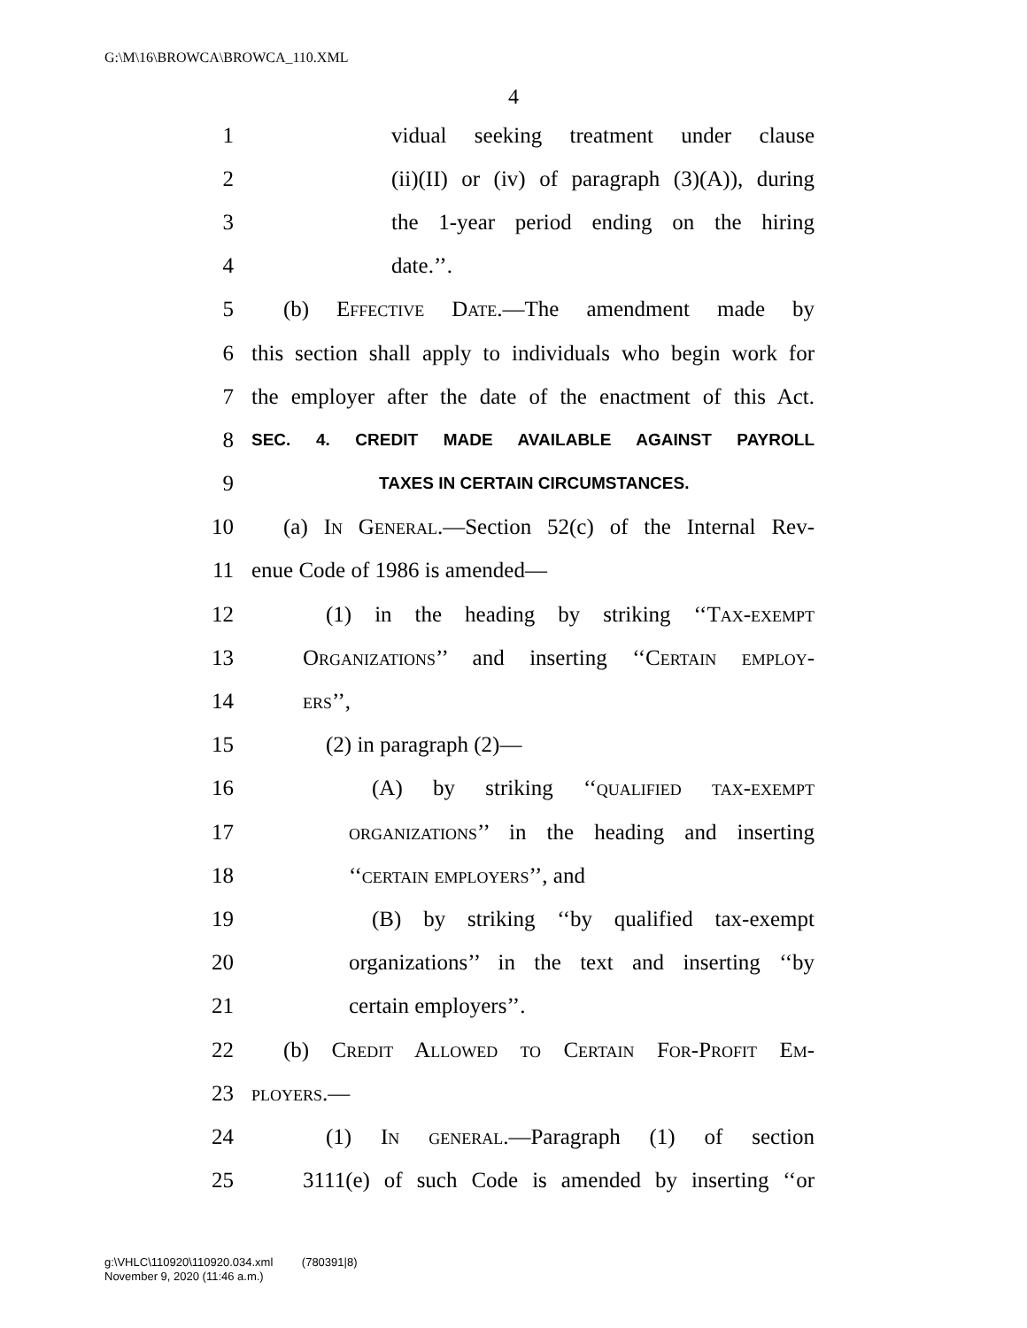G:\M\16\BROWCA\BROWCA_110.XML
4
1 vidual seeking treatment under clause
2 (ii)(II) or (iv) of paragraph (3)(A)), during
3 the 1-year period ending on the hiring
4 date.’’.
5 (b) Effective Date.—The amendment made by
6 this section shall apply to individuals who begin work for
7 the employer after the date of the enactment of this Act.
8 SEC. 4. CREDIT MADE AVAILABLE AGAINST PAYROLL
9 TAXES IN CERTAIN CIRCUMSTANCES.
10 (a) In General.—Section 52(c) of the Internal Rev-
11 enue Code of 1986 is amended—
12 (1) in the heading by striking ‘‘Tax-exempt
13 Organizations’’ and inserting ‘‘Certain employ-
14 ers’’,
15 (2) in paragraph (2)—
16 (A) by striking ‘‘qualified tax-exempt
17 organizations’’ in the heading and inserting
18 ‘‘certain employers’’, and
19 (B) by striking ‘‘by qualified tax-exempt
20 organizations’’ in the text and inserting ‘‘by
21 certain employers’’.
22 (b) Credit Allowed to Certain For-Profit Em-
23 ployers.—
24 (1) In general.—Paragraph (1) of section
25 3111(e) of such Code is amended by inserting ‘‘or
g:\VHLC\110920\110920.034.xml (780391|8)
November 9, 2020 (11:46 a.m.)